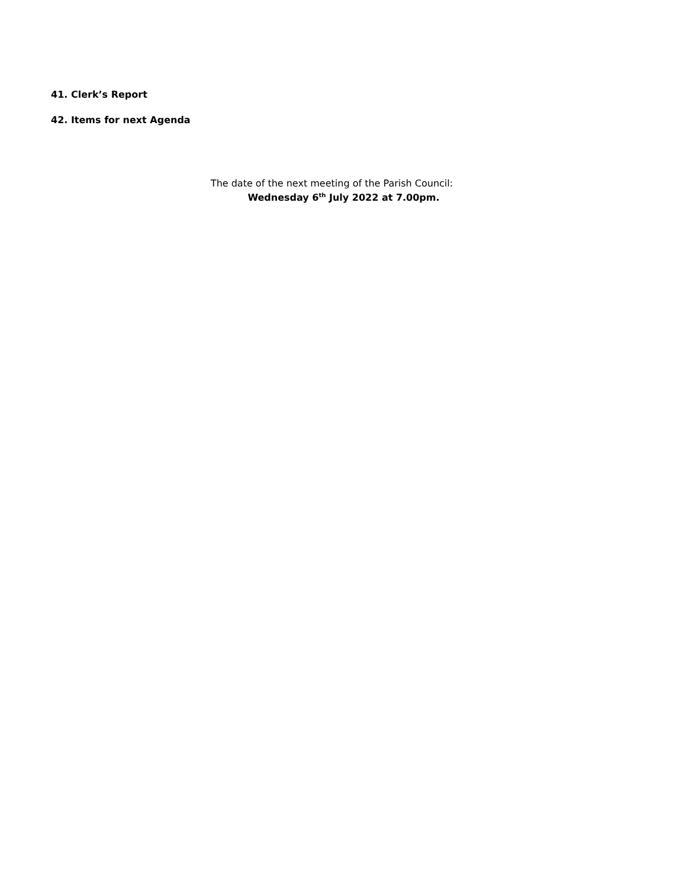41. Clerk’s Report
42. Items for next Agenda
The date of the next meeting of the Parish Council:
Wednesday 6<sup>th</sup> July 2022 at 7.00pm.